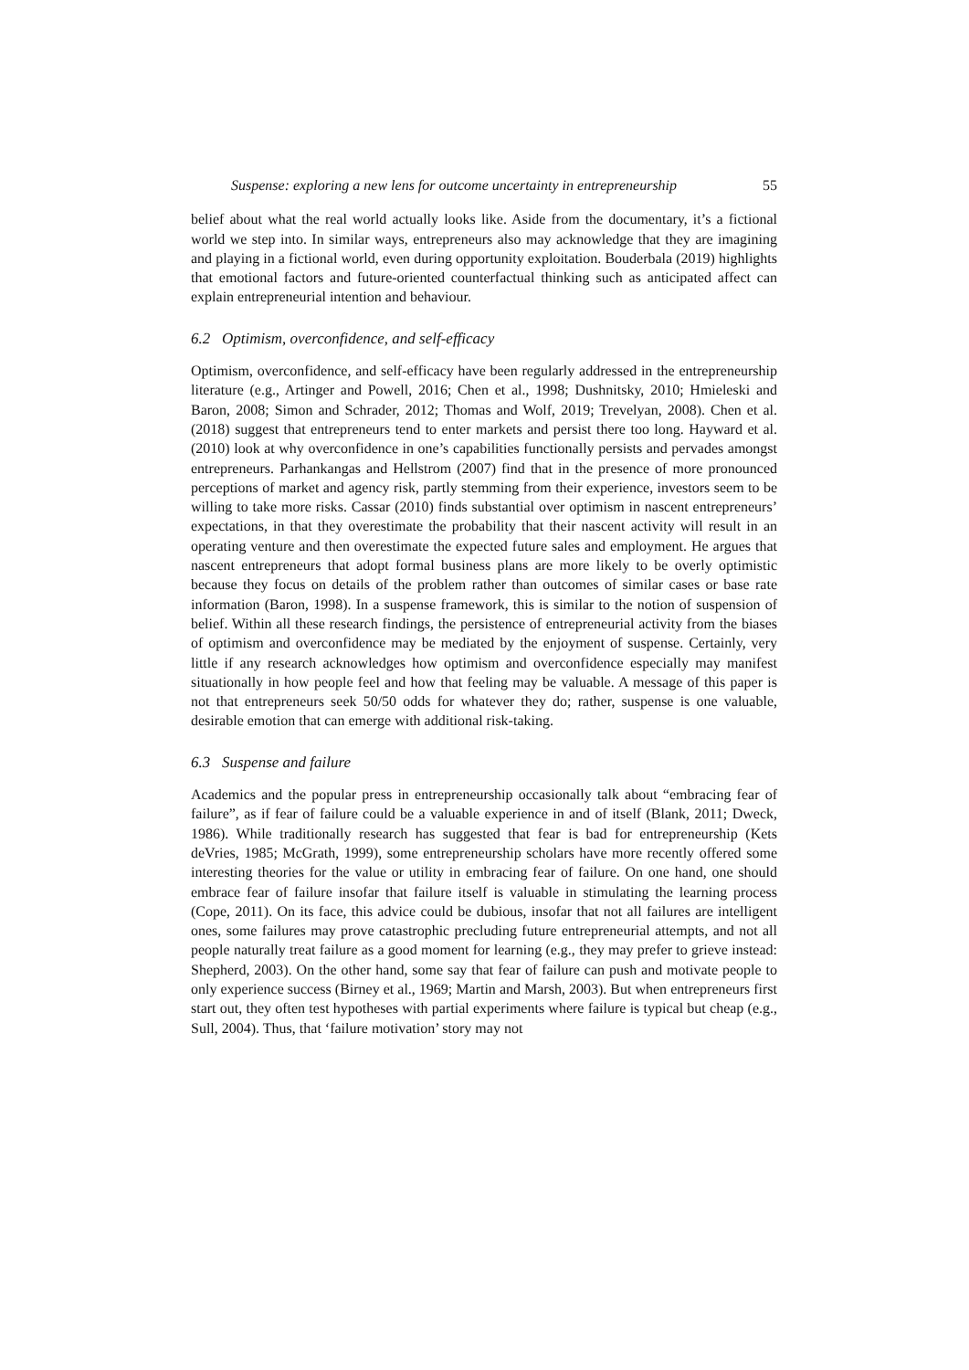Suspense: exploring a new lens for outcome uncertainty in entrepreneurship 55
belief about what the real world actually looks like. Aside from the documentary, it’s a fictional world we step into. In similar ways, entrepreneurs also may acknowledge that they are imagining and playing in a fictional world, even during opportunity exploitation. Bouderbala (2019) highlights that emotional factors and future-oriented counterfactual thinking such as anticipated affect can explain entrepreneurial intention and behaviour.
6.2 Optimism, overconfidence, and self-efficacy
Optimism, overconfidence, and self-efficacy have been regularly addressed in the entrepreneurship literature (e.g., Artinger and Powell, 2016; Chen et al., 1998; Dushnitsky, 2010; Hmieleski and Baron, 2008; Simon and Schrader, 2012; Thomas and Wolf, 2019; Trevelyan, 2008). Chen et al. (2018) suggest that entrepreneurs tend to enter markets and persist there too long. Hayward et al. (2010) look at why overconfidence in one’s capabilities functionally persists and pervades amongst entrepreneurs. Parhankangas and Hellstrom (2007) find that in the presence of more pronounced perceptions of market and agency risk, partly stemming from their experience, investors seem to be willing to take more risks. Cassar (2010) finds substantial over optimism in nascent entrepreneurs’ expectations, in that they overestimate the probability that their nascent activity will result in an operating venture and then overestimate the expected future sales and employment. He argues that nascent entrepreneurs that adopt formal business plans are more likely to be overly optimistic because they focus on details of the problem rather than outcomes of similar cases or base rate information (Baron, 1998). In a suspense framework, this is similar to the notion of suspension of belief. Within all these research findings, the persistence of entrepreneurial activity from the biases of optimism and overconfidence may be mediated by the enjoyment of suspense. Certainly, very little if any research acknowledges how optimism and overconfidence especially may manifest situationally in how people feel and how that feeling may be valuable. A message of this paper is not that entrepreneurs seek 50/50 odds for whatever they do; rather, suspense is one valuable, desirable emotion that can emerge with additional risk-taking.
6.3 Suspense and failure
Academics and the popular press in entrepreneurship occasionally talk about “embracing fear of failure”, as if fear of failure could be a valuable experience in and of itself (Blank, 2011; Dweck, 1986). While traditionally research has suggested that fear is bad for entrepreneurship (Kets deVries, 1985; McGrath, 1999), some entrepreneurship scholars have more recently offered some interesting theories for the value or utility in embracing fear of failure. On one hand, one should embrace fear of failure insofar that failure itself is valuable in stimulating the learning process (Cope, 2011). On its face, this advice could be dubious, insofar that not all failures are intelligent ones, some failures may prove catastrophic precluding future entrepreneurial attempts, and not all people naturally treat failure as a good moment for learning (e.g., they may prefer to grieve instead: Shepherd, 2003). On the other hand, some say that fear of failure can push and motivate people to only experience success (Birney et al., 1969; Martin and Marsh, 2003). But when entrepreneurs first start out, they often test hypotheses with partial experiments where failure is typical but cheap (e.g., Sull, 2004). Thus, that ‘failure motivation’ story may not